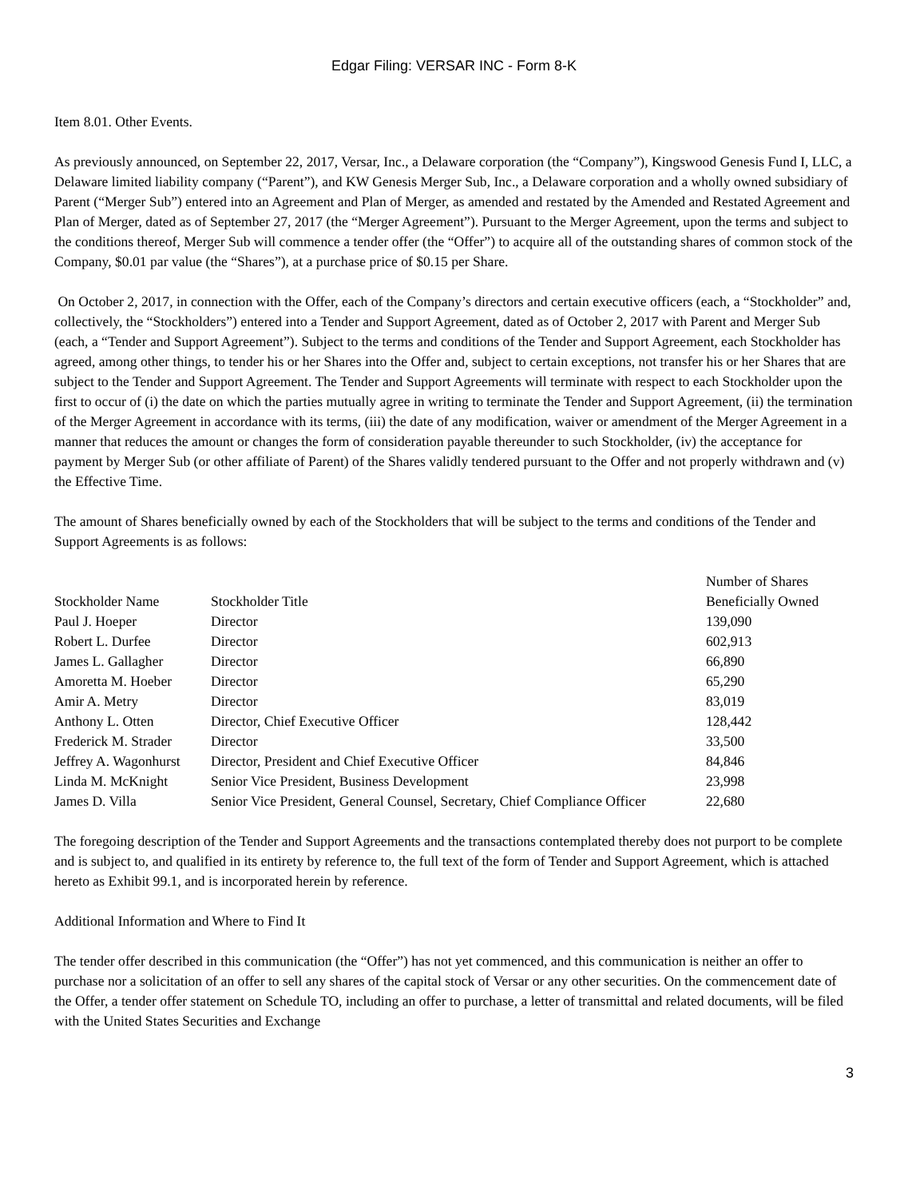Edgar Filing: VERSAR INC - Form 8-K
Item 8.01. Other Events.
As previously announced, on September 22, 2017, Versar, Inc., a Delaware corporation (the “Company”), Kingswood Genesis Fund I, LLC, a Delaware limited liability company (“Parent”), and KW Genesis Merger Sub, Inc., a Delaware corporation and a wholly owned subsidiary of Parent (“Merger Sub”) entered into an Agreement and Plan of Merger, as amended and restated by the Amended and Restated Agreement and Plan of Merger, dated as of September 27, 2017 (the “Merger Agreement”). Pursuant to the Merger Agreement, upon the terms and subject to the conditions thereof, Merger Sub will commence a tender offer (the “Offer”) to acquire all of the outstanding shares of common stock of the Company, $0.01 par value (the “Shares”), at a purchase price of $0.15 per Share.
On October 2, 2017, in connection with the Offer, each of the Company’s directors and certain executive officers (each, a “Stockholder” and, collectively, the “Stockholders”) entered into a Tender and Support Agreement, dated as of October 2, 2017 with Parent and Merger Sub (each, a “Tender and Support Agreement”). Subject to the terms and conditions of the Tender and Support Agreement, each Stockholder has agreed, among other things, to tender his or her Shares into the Offer and, subject to certain exceptions, not transfer his or her Shares that are subject to the Tender and Support Agreement. The Tender and Support Agreements will terminate with respect to each Stockholder upon the first to occur of (i) the date on which the parties mutually agree in writing to terminate the Tender and Support Agreement, (ii) the termination of the Merger Agreement in accordance with its terms, (iii) the date of any modification, waiver or amendment of the Merger Agreement in a manner that reduces the amount or changes the form of consideration payable thereunder to such Stockholder, (iv) the acceptance for payment by Merger Sub (or other affiliate of Parent) of the Shares validly tendered pursuant to the Offer and not properly withdrawn and (v) the Effective Time.
The amount of Shares beneficially owned by each of the Stockholders that will be subject to the terms and conditions of the Tender and Support Agreements is as follows:
| Stockholder Name | Stockholder Title | Number of Shares Beneficially Owned |
| --- | --- | --- |
| Paul J. Hoeper | Director | 139,090 |
| Robert L. Durfee | Director | 602,913 |
| James L. Gallagher | Director | 66,890 |
| Amoretta M. Hoeber | Director | 65,290 |
| Amir A. Metry | Director | 83,019 |
| Anthony L. Otten | Director, Chief Executive Officer | 128,442 |
| Frederick M. Strader | Director | 33,500 |
| Jeffrey A. Wagonhurst | Director, President and Chief Executive Officer | 84,846 |
| Linda M. McKnight | Senior Vice President, Business Development | 23,998 |
| James D. Villa | Senior Vice President, General Counsel, Secretary, Chief Compliance Officer | 22,680 |
The foregoing description of the Tender and Support Agreements and the transactions contemplated thereby does not purport to be complete and is subject to, and qualified in its entirety by reference to, the full text of the form of Tender and Support Agreement, which is attached hereto as Exhibit 99.1, and is incorporated herein by reference.
Additional Information and Where to Find It
The tender offer described in this communication (the “Offer”) has not yet commenced, and this communication is neither an offer to purchase nor a solicitation of an offer to sell any shares of the capital stock of Versar or any other securities. On the commencement date of the Offer, a tender offer statement on Schedule TO, including an offer to purchase, a letter of transmittal and related documents, will be filed with the United States Securities and Exchange
3